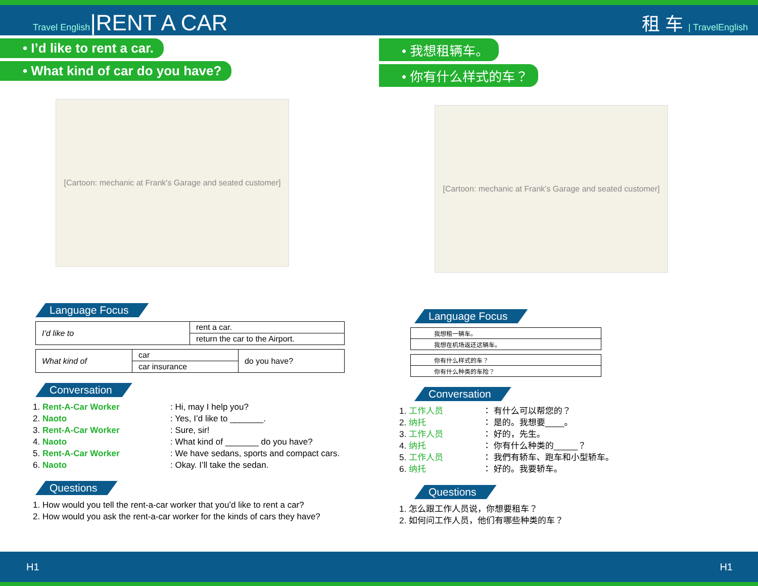Travel English|RENT A CAR
租 车 | TravelEnglish
• I’d like to rent a car.
• What kind of car do you have?
[Cartoon: mechanic at Frank's Garage and seated customer]
Language Focus
| I’d like to | rent a car. |
| | return the car to the Airport. |
| What kind of | car | do you have? |
| | car insurance | |
Conversation
1. Rent-A-Car Worker: Hi, may I help you?
2. Naoto: Yes, I’d like to _______.
3. Rent-A-Car Worker: Sure, sir!
4. Naoto: What kind of _______ do you have?
5. Rent-A-Car Worker: We have sedans, sports and compact cars.
6. Naoto: Okay. I’ll take the sedan.
Questions
1. How would you tell the rent-a-car worker that you’d like to rent a car?
2. How would you ask the rent-a-car worker for the kinds of cars they have?
• 我想租辆车。
• 你有什么样式的车？
[Cartoon: mechanic at Frank's Garage and seated customer]
Language Focus
| 我想租一辆车。 |
| 我想在机场返还这辆车。 |
| 你有什么样式的车？ |
| 你有什么种类的车险？ |
Conversation
1. 工作人员 ： 有什么可以帮您的？
2. 纳托 ： 是的。我想要____。
3. 工作人员 ： 好的，先生。
4. 纳托 ： 你有什么种类的_____？
5. 工作人员 ： 我們有轿车、跑车和小型轿车。
6. 纳托 ： 好的。我要轿车。
Questions
1. 怎么跟工作人员说，你想要租车？
2. 如何问工作人员，他们有哪些种类的车？
H1 H1